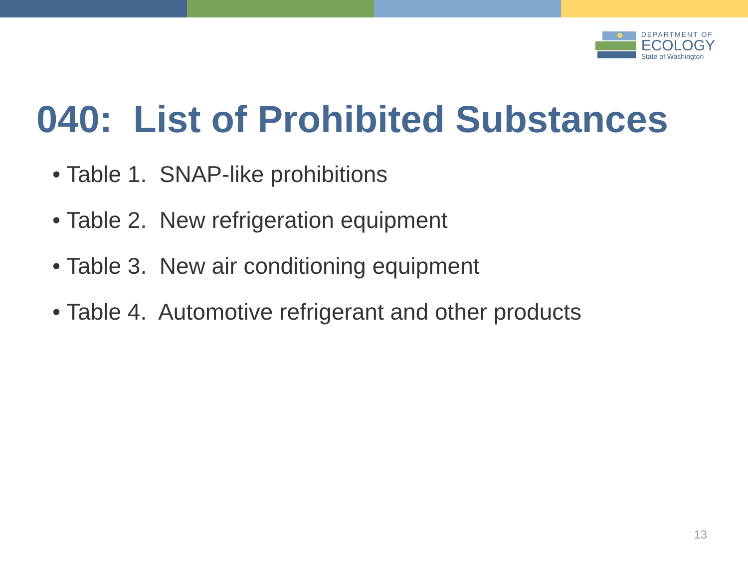DEPARTMENT OF
ECOLOGY
State of Washington
040: List of Prohibited Substances
• Table 1. SNAP-like prohibitions
• Table 2. New refrigeration equipment
• Table 3. New air conditioning equipment
• Table 4. Automotive refrigerant and other products
13